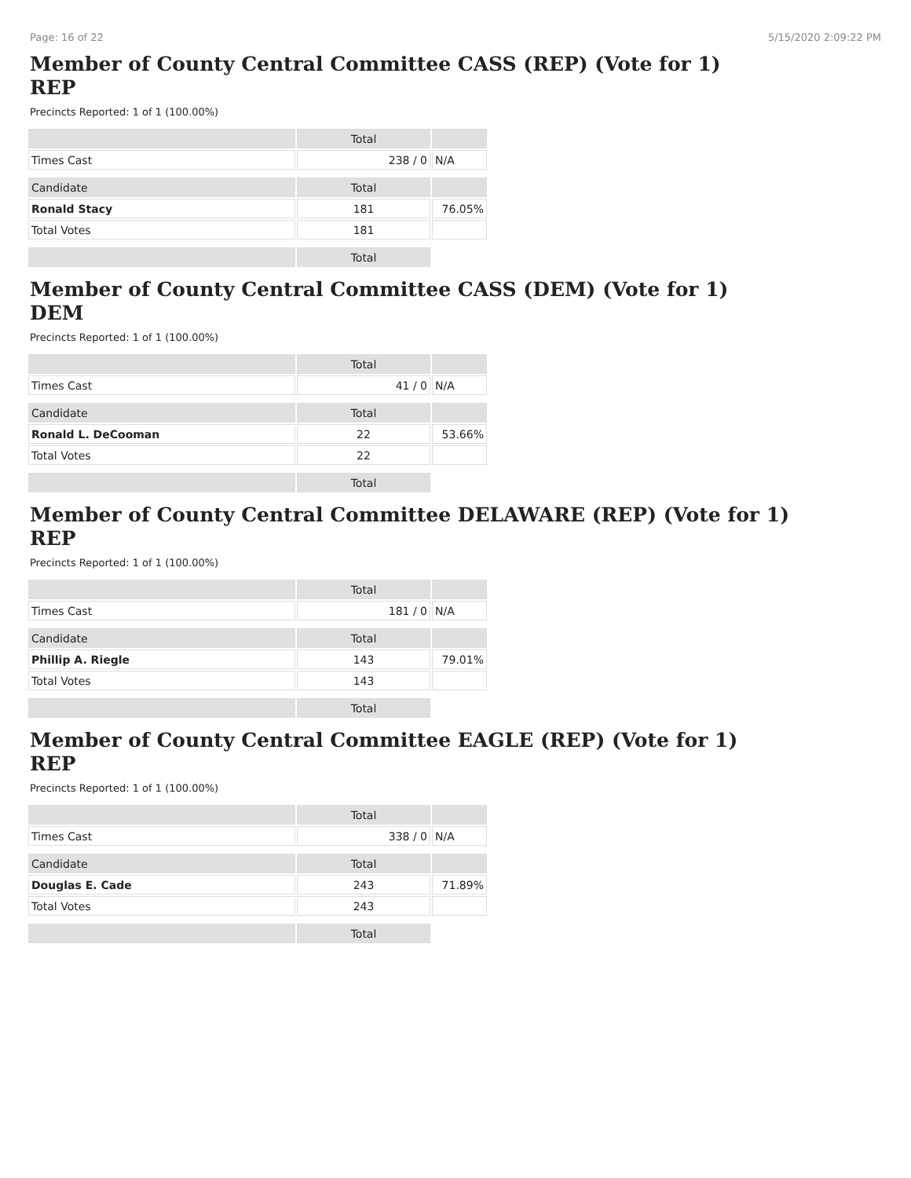Page: 16 of 22 5/15/2020 2:09:22 PM
Member of County Central Committee CASS (REP) (Vote for 1)
REP
Precincts Reported: 1 of 1 (100.00%)
| | Total | |
| --- | --- | --- |
| Times Cast | 238 / 0 | N/A |
| Candidate | Total | |
| Ronald Stacy | 181 | 76.05% |
| Total Votes | 181 | |
| | Total | |
Member of County Central Committee CASS (DEM) (Vote for 1)
DEM
Precincts Reported: 1 of 1 (100.00%)
| | Total | |
| --- | --- | --- |
| Times Cast | 41 / 0 | N/A |
| Candidate | Total | |
| Ronald L. DeCooman | 22 | 53.66% |
| Total Votes | 22 | |
| | Total | |
Member of County Central Committee DELAWARE (REP) (Vote for 1)
REP
Precincts Reported: 1 of 1 (100.00%)
| | Total | |
| --- | --- | --- |
| Times Cast | 181 / 0 | N/A |
| Candidate | Total | |
| Phillip A. Riegle | 143 | 79.01% |
| Total Votes | 143 | |
| | Total | |
Member of County Central Committee EAGLE (REP) (Vote for 1)
REP
Precincts Reported: 1 of 1 (100.00%)
| | Total | |
| --- | --- | --- |
| Times Cast | 338 / 0 | N/A |
| Candidate | Total | |
| Douglas E. Cade | 243 | 71.89% |
| Total Votes | 243 | |
| | Total | |